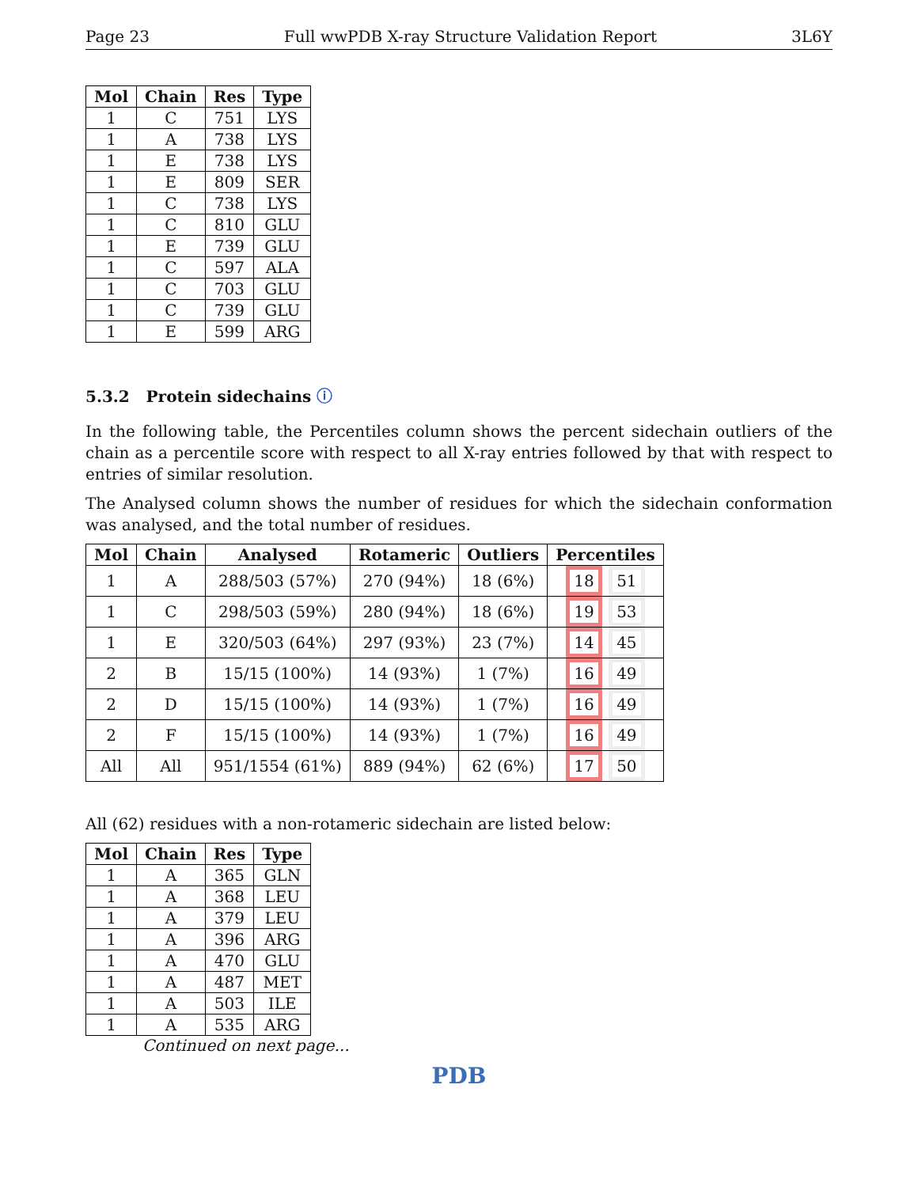Page 23 Full wwPDB X-ray Structure Validation Report 3L6Y
| Mol | Chain | Res | Type |
| --- | --- | --- | --- |
| 1 | C | 751 | LYS |
| 1 | A | 738 | LYS |
| 1 | E | 738 | LYS |
| 1 | E | 809 | SER |
| 1 | C | 738 | LYS |
| 1 | C | 810 | GLU |
| 1 | E | 739 | GLU |
| 1 | C | 597 | ALA |
| 1 | C | 703 | GLU |
| 1 | C | 739 | GLU |
| 1 | E | 599 | ARG |
5.3.2 Protein sidechains ⓘ
In the following table, the Percentiles column shows the percent sidechain outliers of the chain as a percentile score with respect to all X-ray entries followed by that with respect to entries of similar resolution.
The Analysed column shows the number of residues for which the sidechain conformation was analysed, and the total number of residues.
| Mol | Chain | Analysed | Rotameric | Outliers | Percentiles |
| --- | --- | --- | --- | --- | --- |
| 1 | A | 288/503 (57%) | 270 (94%) | 18 (6%) | 18 51 |
| 1 | C | 298/503 (59%) | 280 (94%) | 18 (6%) | 19 53 |
| 1 | E | 320/503 (64%) | 297 (93%) | 23 (7%) | 14 45 |
| 2 | B | 15/15 (100%) | 14 (93%) | 1 (7%) | 16 49 |
| 2 | D | 15/15 (100%) | 14 (93%) | 1 (7%) | 16 49 |
| 2 | F | 15/15 (100%) | 14 (93%) | 1 (7%) | 16 49 |
| All | All | 951/1554 (61%) | 889 (94%) | 62 (6%) | 17 50 |
All (62) residues with a non-rotameric sidechain are listed below:
| Mol | Chain | Res | Type |
| --- | --- | --- | --- |
| 1 | A | 365 | GLN |
| 1 | A | 368 | LEU |
| 1 | A | 379 | LEU |
| 1 | A | 396 | ARG |
| 1 | A | 470 | GLU |
| 1 | A | 487 | MET |
| 1 | A | 503 | ILE |
| 1 | A | 535 | ARG |
Continued on next page...
PDB